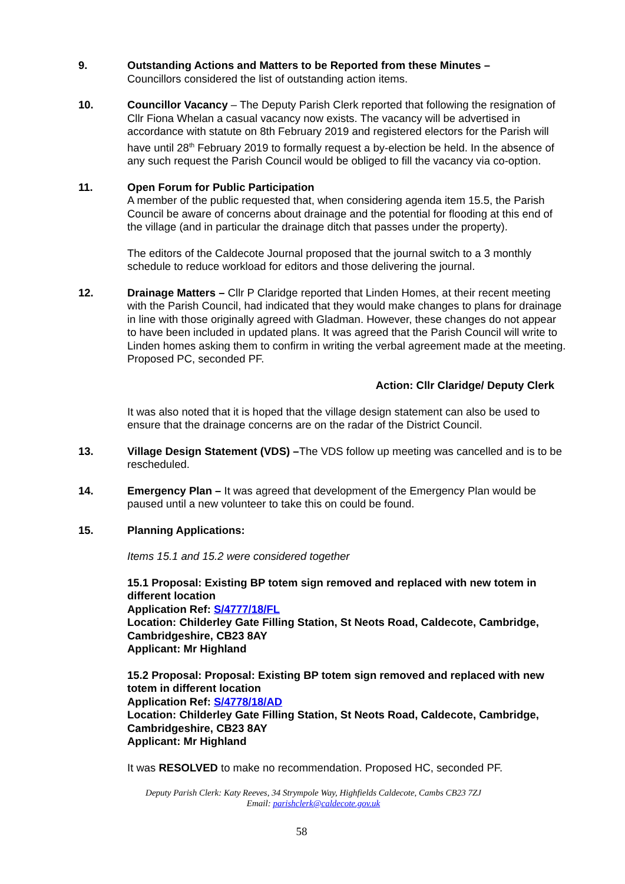9. Outstanding Actions and Matters to be Reported from these Minutes –
Councillors considered the list of outstanding action items.
10. Councillor Vacancy – The Deputy Parish Clerk reported that following the resignation of Cllr Fiona Whelan a casual vacancy now exists. The vacancy will be advertised in accordance with statute on 8th February 2019 and registered electors for the Parish will have until 28<sup>th</sup> February 2019 to formally request a by-election be held. In the absence of any such request the Parish Council would be obliged to fill the vacancy via co-option.
11. Open Forum for Public Participation
A member of the public requested that, when considering agenda item 15.5, the Parish Council be aware of concerns about drainage and the potential for flooding at this end of the village (and in particular the drainage ditch that passes under the property).
The editors of the Caldecote Journal proposed that the journal switch to a 3 monthly schedule to reduce workload for editors and those delivering the journal.
12. Drainage Matters – Cllr P Claridge reported that Linden Homes, at their recent meeting with the Parish Council, had indicated that they would make changes to plans for drainage in line with those originally agreed with Gladman. However, these changes do not appear to have been included in updated plans. It was agreed that the Parish Council will write to Linden homes asking them to confirm in writing the verbal agreement made at the meeting. Proposed PC, seconded PF.
Action: Cllr Claridge/ Deputy Clerk
It was also noted that it is hoped that the village design statement can also be used to ensure that the drainage concerns are on the radar of the District Council.
13. Village Design Statement (VDS) –The VDS follow up meeting was cancelled and is to be rescheduled.
14. Emergency Plan – It was agreed that development of the Emergency Plan would be paused until a new volunteer to take this on could be found.
15. Planning Applications:
Items 15.1 and 15.2 were considered together
15.1 Proposal: Existing BP totem sign removed and replaced with new totem in different location
Application Ref: S/4777/18/FL
Location: Childerley Gate Filling Station, St Neots Road, Caldecote, Cambridge, Cambridgeshire, CB23 8AY
Applicant: Mr Highland
15.2 Proposal: Proposal: Existing BP totem sign removed and replaced with new totem in different location
Application Ref: S/4778/18/AD
Location: Childerley Gate Filling Station, St Neots Road, Caldecote, Cambridge, Cambridgeshire, CB23 8AY
Applicant: Mr Highland
It was RESOLVED to make no recommendation. Proposed HC, seconded PF.
Deputy Parish Clerk: Katy Reeves, 34 Strympole Way, Highfields Caldecote, Cambs CB23 7ZJ
Email: parishclerk@caldecote.gov.uk
58